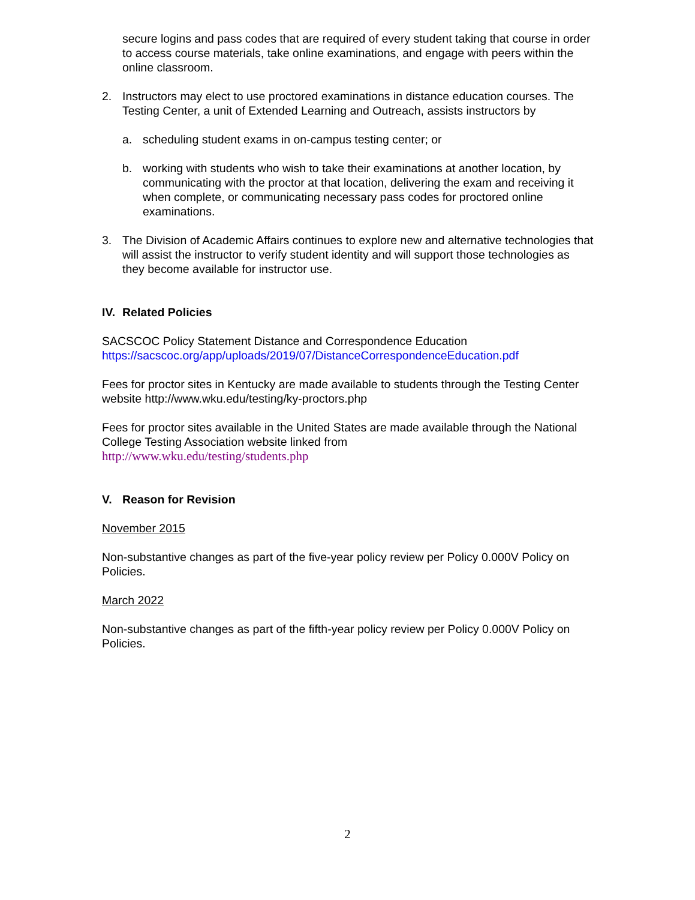secure logins and pass codes that are required of every student taking that course in order to access course materials, take online examinations, and engage with peers within the online classroom.
2. Instructors may elect to use proctored examinations in distance education courses. The Testing Center, a unit of Extended Learning and Outreach, assists instructors by
a. scheduling student exams in on-campus testing center; or
b. working with students who wish to take their examinations at another location, by communicating with the proctor at that location, delivering the exam and receiving it when complete, or communicating necessary pass codes for proctored online examinations.
3. The Division of Academic Affairs continues to explore new and alternative technologies that will assist the instructor to verify student identity and will support those technologies as they become available for instructor use.
IV. Related Policies
SACSCOC Policy Statement Distance and Correspondence Education
https://sacscoc.org/app/uploads/2019/07/DistanceCorrespondenceEducation.pdf
Fees for proctor sites in Kentucky are made available to students through the Testing Center website http://www.wku.edu/testing/ky-proctors.php
Fees for proctor sites available in the United States are made available through the National College Testing Association website linked from
http://www.wku.edu/testing/students.php
V. Reason for Revision
November 2015
Non-substantive changes as part of the five-year policy review per Policy 0.000V Policy on Policies.
March 2022
Non-substantive changes as part of the fifth-year policy review per Policy 0.000V Policy on Policies.
2